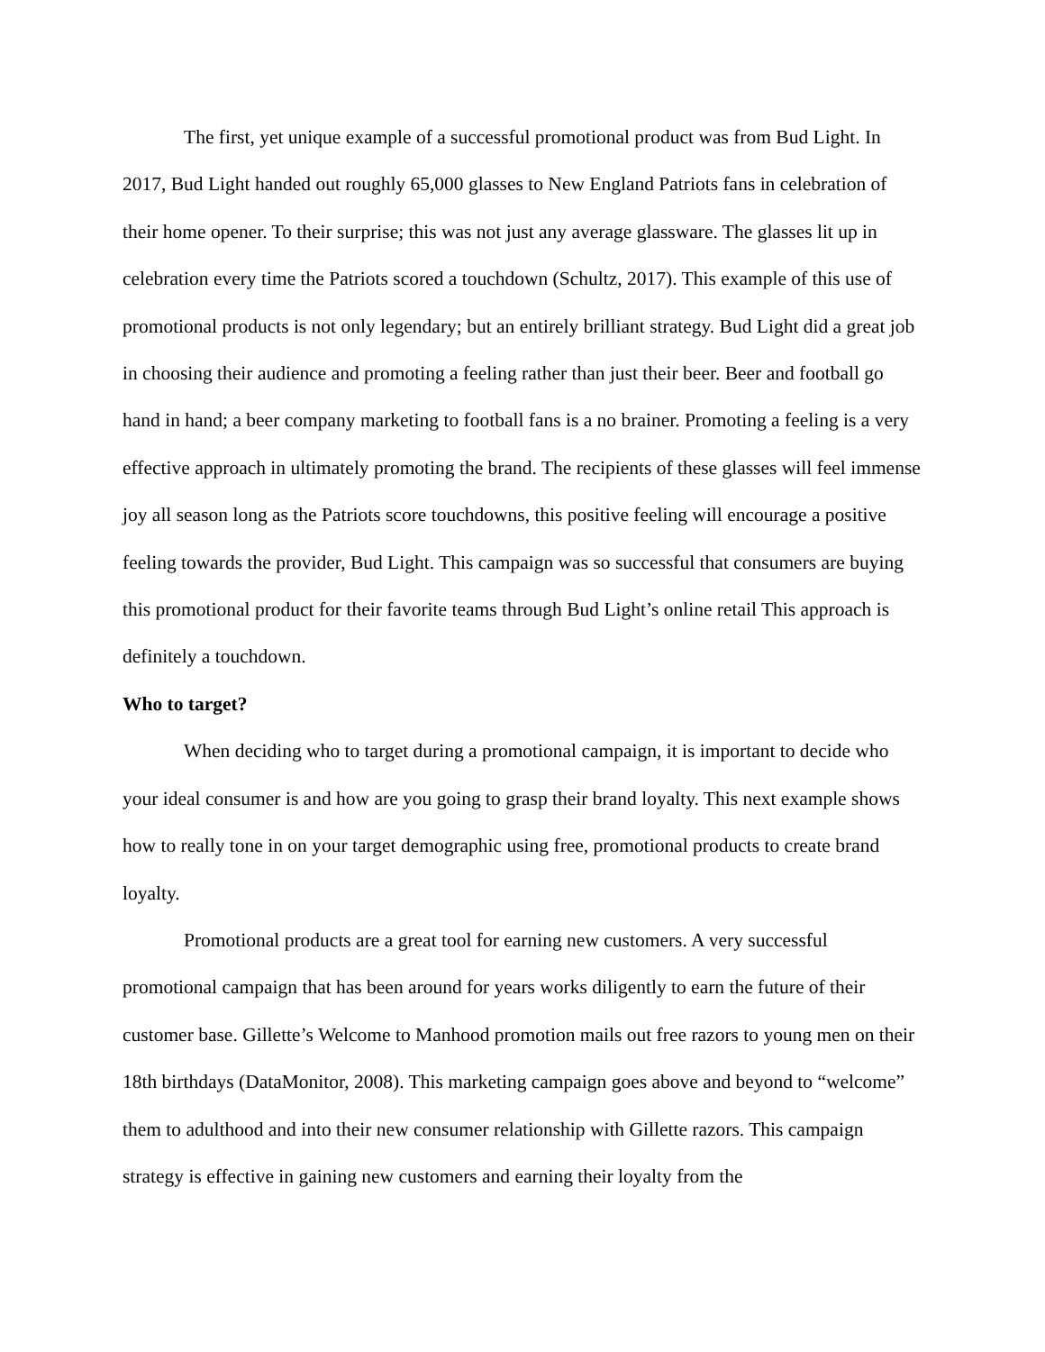The first, yet unique example of a successful promotional product was from Bud Light. In 2017, Bud Light handed out roughly 65,000 glasses to New England Patriots fans in celebration of their home opener. To their surprise; this was not just any average glassware. The glasses lit up in celebration every time the Patriots scored a touchdown (Schultz, 2017). This example of this use of promotional products is not only legendary; but an entirely brilliant strategy. Bud Light did a great job in choosing their audience and promoting a feeling rather than just their beer. Beer and football go hand in hand; a beer company marketing to football fans is a no brainer. Promoting a feeling is a very effective approach in ultimately promoting the brand. The recipients of these glasses will feel immense joy all season long as the Patriots score touchdowns, this positive feeling will encourage a positive feeling towards the provider, Bud Light. This campaign was so successful that consumers are buying this promotional product for their favorite teams through Bud Light’s online retail This approach is definitely a touchdown.
Who to target?
When deciding who to target during a promotional campaign, it is important to decide who your ideal consumer is and how are you going to grasp their brand loyalty. This next example shows how to really tone in on your target demographic using free, promotional products to create brand loyalty.
Promotional products are a great tool for earning new customers. A very successful promotional campaign that has been around for years works diligently to earn the future of their customer base. Gillette’s Welcome to Manhood promotion mails out free razors to young men on their 18th birthdays (DataMonitor, 2008). This marketing campaign goes above and beyond to “welcome” them to adulthood and into their new consumer relationship with Gillette razors. This campaign strategy is effective in gaining new customers and earning their loyalty from the